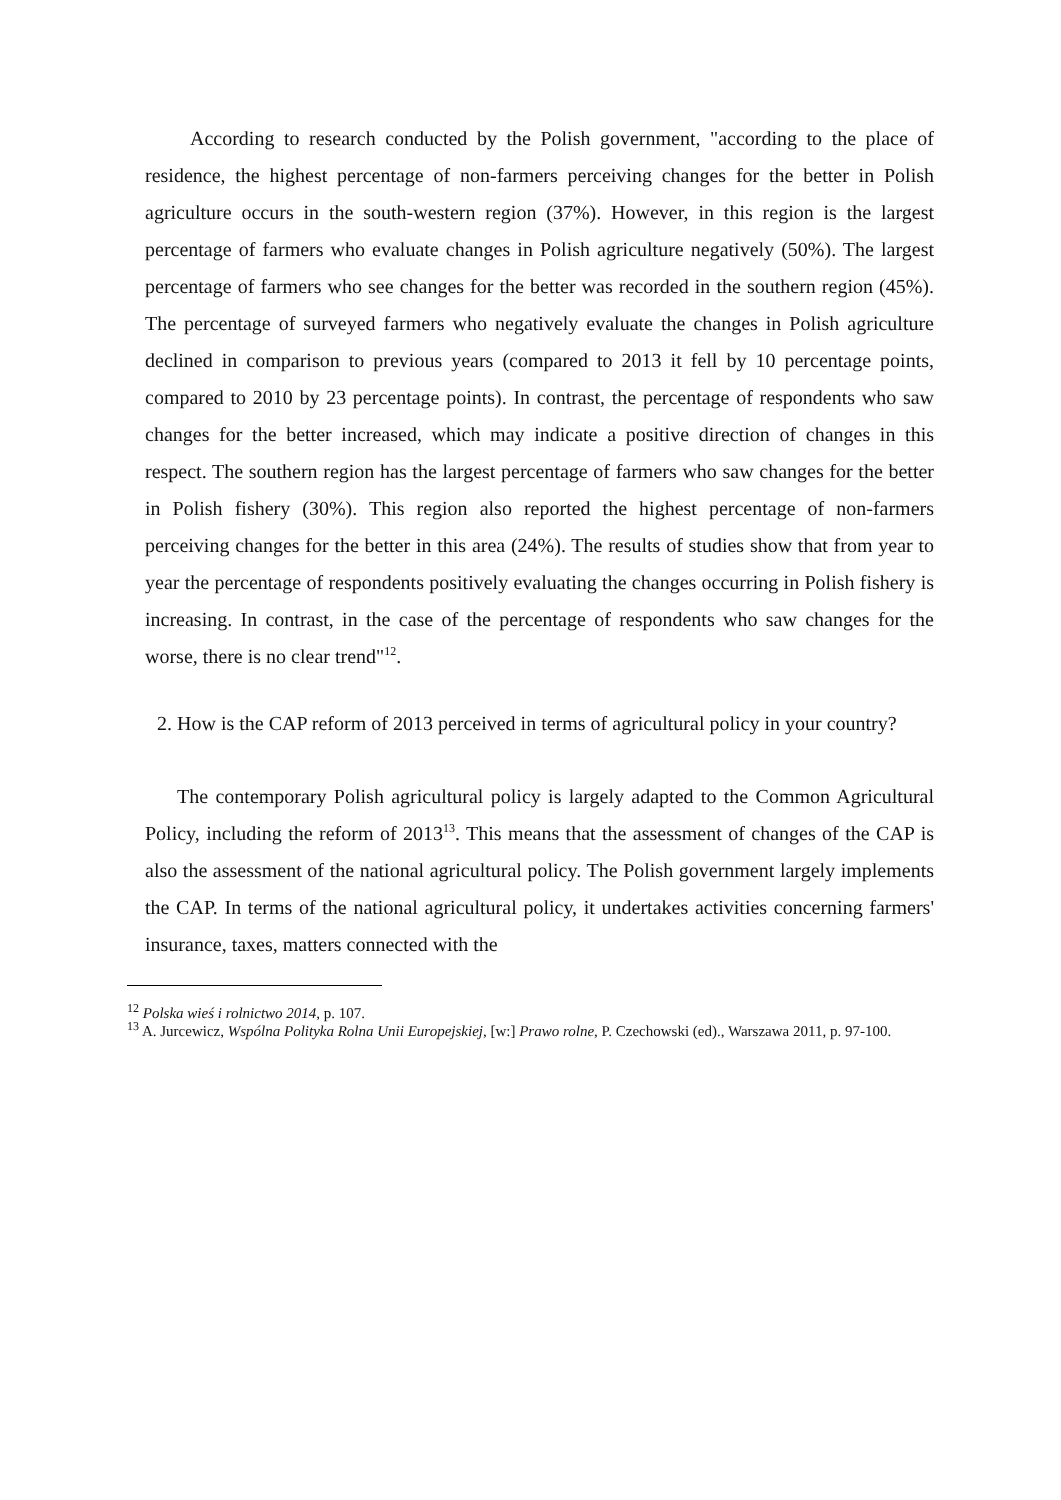According to research conducted by the Polish government, "according to the place of residence, the highest percentage of non-farmers perceiving changes for the better in Polish agriculture occurs in the south-western region (37%). However, in this region is the largest percentage of farmers who evaluate changes in Polish agriculture negatively (50%). The largest percentage of farmers who see changes for the better was recorded in the southern region (45%). The percentage of surveyed farmers who negatively evaluate the changes in Polish agriculture declined in comparison to previous years (compared to 2013 it fell by 10 percentage points, compared to 2010 by 23 percentage points). In contrast, the percentage of respondents who saw changes for the better increased, which may indicate a positive direction of changes in this respect. The southern region has the largest percentage of farmers who saw changes for the better in Polish fishery (30%). This region also reported the highest percentage of non-farmers perceiving changes for the better in this area (24%). The results of studies show that from year to year the percentage of respondents positively evaluating the changes occurring in Polish fishery is increasing. In contrast, in the case of the percentage of respondents who saw changes for the worse, there is no clear trend"<sup>12</sup>.
2. How is the CAP reform of 2013 perceived in terms of agricultural policy in your country?
The contemporary Polish agricultural policy is largely adapted to the Common Agricultural Policy, including the reform of 2013<sup>13</sup>. This means that the assessment of changes of the CAP is also the assessment of the national agricultural policy. The Polish government largely implements the CAP. In terms of the national agricultural policy, it undertakes activities concerning farmers' insurance, taxes, matters connected with the
<sup>12</sup> Polska wieś i rolnictwo 2014, p. 107.
<sup>13</sup> A. Jurcewicz, Wspólna Polityka Rolna Unii Europejskiej, [w:] Prawo rolne, P. Czechowski (ed)., Warszawa 2011, p. 97-100.